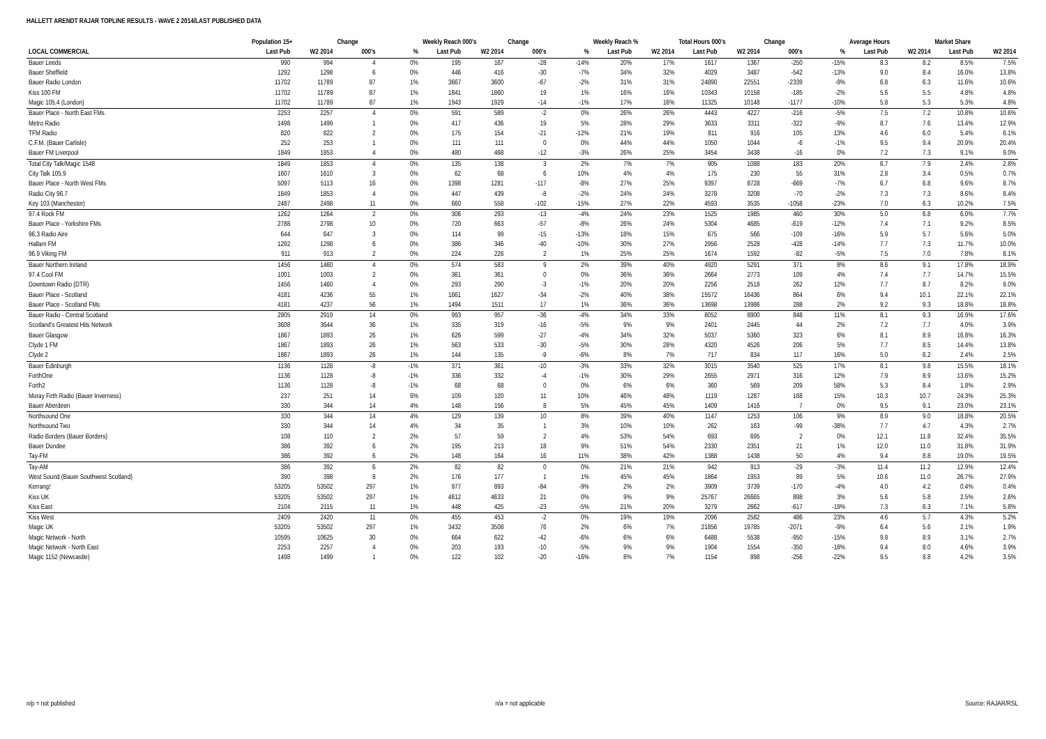HALLETT ARENDT RAJAR TOPLINE RESULTS - WAVE 2 2014/LAST PUBLISHED DATA
| | Population 15+ | | Change | | Weekly Reach 000's | | Change | | Weekly Reach % | | Total Hours 000's | | Change | | Average Hours | | Market Share | |
| --- | --- | --- | --- | --- | --- | --- | --- | --- | --- | --- | --- | --- | --- | --- | --- | --- | --- | --- |
| LOCAL COMMERCIAL | Last Pub | W2 2014 | 000's | % | Last Pub | W2 2014 | 000's | % | Last Pub | W2 2014 | Last Pub | W2 2014 | 000's | % | Last Pub | W2 2014 | Last Pub | W2 2014 |
| Bauer Leeds | 990 | 994 | 4 | 0% | 195 | 167 | -28 | -14% | 20% | 17% | 1617 | 1367 | -250 | -15% | 8.3 | 8.2 | 8.5% | 7.5% |
| Bauer Sheffield | 1292 | 1298 | 6 | 0% | 446 | 416 | -30 | -7% | 34% | 32% | 4029 | 3487 | -542 | -13% | 9.0 | 8.4 | 16.0% | 13.8% |
| Bauer Radio London | 11702 | 11789 | 87 | 1% | 3667 | 3600 | -67 | -2% | 31% | 31% | 24890 | 22551 | -2339 | -9% | 6.8 | 6.3 | 11.6% | 10.6% |
| Kiss 100 FM | 11702 | 11789 | 87 | 1% | 1841 | 1860 | 19 | 1% | 16% | 16% | 10343 | 10158 | -185 | -2% | 5.6 | 5.5 | 4.8% | 4.8% |
| Magic 105.4 (London) | 11702 | 11789 | 87 | 1% | 1943 | 1929 | -14 | -1% | 17% | 16% | 11325 | 10148 | -1177 | -10% | 5.8 | 5.3 | 5.3% | 4.8% |
| Bauer Place - North East FMs | 2253 | 2257 | 4 | 0% | 591 | 589 | -2 | 0% | 26% | 26% | 4443 | 4227 | -216 | -5% | 7.5 | 7.2 | 10.8% | 10.6% |
| Metro Radio | 1498 | 1499 | 1 | 0% | 417 | 436 | 19 | 5% | 28% | 29% | 3633 | 3311 | -322 | -9% | 8.7 | 7.6 | 13.4% | 12.9% |
| TFM Radio | 820 | 822 | 2 | 0% | 175 | 154 | -21 | -12% | 21% | 19% | 811 | 916 | 105 | 13% | 4.6 | 6.0 | 5.4% | 6.1% |
| C.F.M. (Bauer Carlisle) | 252 | 253 | 1 | 0% | 111 | 111 | 0 | 0% | 44% | 44% | 1050 | 1044 | -6 | -1% | 9.5 | 9.4 | 20.9% | 20.4% |
| Bauer FM Liverpool | 1849 | 1853 | 4 | 0% | 480 | 468 | -12 | -3% | 26% | 25% | 3454 | 3438 | -16 | 0% | 7.2 | 7.3 | 9.1% | 9.0% |
| Total City Talk/Magic 1548 | 1849 | 1853 | 4 | 0% | 135 | 138 | 3 | 2% | 7% | 7% | 905 | 1088 | 183 | 20% | 6.7 | 7.9 | 2.4% | 2.8% |
| City Talk 105.9 | 1607 | 1610 | 3 | 0% | 62 | 68 | 6 | 10% | 4% | 4% | 175 | 230 | 55 | 31% | 2.8 | 3.4 | 0.5% | 0.7% |
| Bauer Place - North West FMs | 5097 | 5113 | 16 | 0% | 1398 | 1281 | -117 | -8% | 27% | 25% | 9397 | 8728 | -669 | -7% | 6.7 | 6.8 | 9.6% | 8.7% |
| Radio City 96.7 | 1849 | 1853 | 4 | 0% | 447 | 439 | -8 | -2% | 24% | 24% | 3278 | 3208 | -70 | -2% | 7.3 | 7.3 | 8.6% | 8.4% |
| Key 103 (Manchester) | 2487 | 2498 | 11 | 0% | 660 | 558 | -102 | -15% | 27% | 22% | 4593 | 3535 | -1058 | -23% | 7.0 | 6.3 | 10.2% | 7.5% |
| 97.4 Rock FM | 1262 | 1264 | 2 | 0% | 306 | 293 | -13 | -4% | 24% | 23% | 1525 | 1985 | 460 | 30% | 5.0 | 6.8 | 6.0% | 7.7% |
| Bauer Place - Yorkshire FMs | 2788 | 2798 | 10 | 0% | 720 | 663 | -57 | -8% | 26% | 24% | 5304 | 4685 | -619 | -12% | 7.4 | 7.1 | 9.2% | 8.5% |
| 96.3 Radio Aire | 644 | 647 | 3 | 0% | 114 | 99 | -15 | -13% | 18% | 15% | 675 | 566 | -109 | -16% | 5.9 | 5.7 | 5.6% | 5.0% |
| Hallam FM | 1292 | 1298 | 6 | 0% | 386 | 346 | -40 | -10% | 30% | 27% | 2956 | 2528 | -428 | -14% | 7.7 | 7.3 | 11.7% | 10.0% |
| 96.9 Viking FM | 911 | 913 | 2 | 0% | 224 | 226 | 2 | 1% | 25% | 25% | 1674 | 1592 | -82 | -5% | 7.5 | 7.0 | 7.8% | 8.1% |
| Bauer Northern Ireland | 1456 | 1460 | 4 | 0% | 574 | 583 | 9 | 2% | 39% | 40% | 4920 | 5291 | 371 | 8% | 8.6 | 9.1 | 17.8% | 18.9% |
| 97.4 Cool FM | 1001 | 1003 | 2 | 0% | 361 | 361 | 0 | 0% | 36% | 36% | 2664 | 2773 | 109 | 4% | 7.4 | 7.7 | 14.7% | 15.5% |
| Downtown Radio (DTR) | 1456 | 1460 | 4 | 0% | 293 | 290 | -3 | -1% | 20% | 20% | 2256 | 2518 | 262 | 12% | 7.7 | 8.7 | 8.2% | 9.0% |
| Bauer Place - Scotland | 4181 | 4236 | 55 | 1% | 1661 | 1627 | -34 | -2% | 40% | 38% | 15572 | 16436 | 864 | 6% | 9.4 | 10.1 | 22.1% | 22.1% |
| Bauer Place - Scotland FMs | 4181 | 4237 | 56 | 1% | 1494 | 1511 | 17 | 1% | 36% | 36% | 13698 | 13986 | 288 | 2% | 9.2 | 9.3 | 18.8% | 18.8% |
| Bauer Radio - Central Scotland | 2905 | 2919 | 14 | 0% | 993 | 957 | -36 | -4% | 34% | 33% | 8052 | 8900 | 848 | 11% | 8.1 | 9.3 | 16.9% | 17.6% |
| Scotland's Greatest Hits Network | 3608 | 3644 | 36 | 1% | 335 | 319 | -16 | -5% | 9% | 9% | 2401 | 2445 | 44 | 2% | 7.2 | 7.7 | 4.0% | 3.9% |
| Bauer Glasgow | 1867 | 1893 | 26 | 1% | 626 | 599 | -27 | -4% | 34% | 32% | 5037 | 5360 | 323 | 6% | 8.1 | 8.9 | 16.8% | 16.3% |
| Clyde 1 FM | 1867 | 1893 | 26 | 1% | 563 | 533 | -30 | -5% | 30% | 28% | 4320 | 4526 | 206 | 5% | 7.7 | 8.5 | 14.4% | 13.8% |
| Clyde 2 | 1867 | 1893 | 26 | 1% | 144 | 135 | -9 | -6% | 8% | 7% | 717 | 834 | 117 | 16% | 5.0 | 6.2 | 2.4% | 2.5% |
| Bauer Edinburgh | 1136 | 1128 | -8 | -1% | 371 | 361 | -10 | -3% | 33% | 32% | 3015 | 3540 | 525 | 17% | 8.1 | 9.8 | 15.5% | 18.1% |
| ForthOne | 1136 | 1128 | -8 | -1% | 336 | 332 | -4 | -1% | 30% | 29% | 2655 | 2971 | 316 | 12% | 7.9 | 8.9 | 13.6% | 15.2% |
| Forth2 | 1136 | 1128 | -8 | -1% | 68 | 68 | 0 | 0% | 6% | 6% | 360 | 569 | 209 | 58% | 5.3 | 8.4 | 1.8% | 2.9% |
| Moray Firth Radio (Bauer Inverness) | 237 | 251 | 14 | 6% | 109 | 120 | 11 | 10% | 46% | 48% | 1119 | 1287 | 168 | 15% | 10.3 | 10.7 | 24.3% | 25.3% |
| Bauer Aberdeen | 330 | 344 | 14 | 4% | 148 | 156 | 8 | 5% | 45% | 45% | 1409 | 1416 | 7 | 0% | 9.5 | 9.1 | 23.0% | 23.1% |
| Northsound One | 330 | 344 | 14 | 4% | 129 | 139 | 10 | 8% | 39% | 40% | 1147 | 1253 | 106 | 9% | 8.9 | 9.0 | 18.8% | 20.5% |
| Northsound Two | 330 | 344 | 14 | 4% | 34 | 35 | 1 | 3% | 10% | 10% | 262 | 163 | -99 | -38% | 7.7 | 4.7 | 4.3% | 2.7% |
| Radio Borders (Bauer Borders) | 108 | 110 | 2 | 2% | 57 | 59 | 2 | 4% | 53% | 54% | 693 | 695 | 2 | 0% | 12.1 | 11.8 | 32.4% | 35.5% |
| Bauer Dundee | 386 | 392 | 6 | 2% | 195 | 213 | 18 | 9% | 51% | 54% | 2330 | 2351 | 21 | 1% | 12.0 | 11.0 | 31.8% | 31.9% |
| Tay-FM | 386 | 392 | 6 | 2% | 148 | 164 | 16 | 11% | 38% | 42% | 1388 | 1438 | 50 | 4% | 9.4 | 8.8 | 19.0% | 19.5% |
| Tay-AM | 386 | 392 | 6 | 2% | 82 | 82 | 0 | 0% | 21% | 21% | 942 | 913 | -29 | -3% | 11.4 | 11.2 | 12.9% | 12.4% |
| West Sound (Bauer Southwest Scotland) | 390 | 398 | 8 | 2% | 176 | 177 | 1 | 1% | 45% | 45% | 1864 | 1953 | 89 | 5% | 10.6 | 11.0 | 26.7% | 27.9% |
| Kerrang! | 53205 | 53502 | 297 | 1% | 977 | 893 | -84 | -9% | 2% | 2% | 3909 | 3739 | -170 | -4% | 4.0 | 4.2 | 0.4% | 0.4% |
| Kiss UK | 53205 | 53502 | 297 | 1% | 4612 | 4633 | 21 | 0% | 9% | 9% | 25767 | 26665 | 898 | 3% | 5.6 | 5.8 | 2.5% | 2.6% |
| Kiss East | 2104 | 2115 | 11 | 1% | 448 | 425 | -23 | -5% | 21% | 20% | 3279 | 2662 | -617 | -19% | 7.3 | 6.3 | 7.1% | 5.8% |
| Kiss West | 2409 | 2420 | 11 | 0% | 455 | 453 | -2 | 0% | 19% | 19% | 2096 | 2582 | 486 | 23% | 4.6 | 5.7 | 4.3% | 5.2% |
| Magic UK | 53205 | 53502 | 297 | 1% | 3432 | 3508 | 76 | 2% | 6% | 7% | 21856 | 19785 | -2071 | -9% | 6.4 | 5.6 | 2.1% | 1.9% |
| Magic Network - North | 10595 | 10625 | 30 | 0% | 664 | 622 | -42 | -6% | 6% | 6% | 6488 | 5538 | -950 | -15% | 9.8 | 8.9 | 3.1% | 2.7% |
| Magic Network - North East | 2253 | 2257 | 4 | 0% | 203 | 193 | -10 | -5% | 9% | 9% | 1904 | 1554 | -350 | -18% | 9.4 | 8.0 | 4.6% | 3.9% |
| Magic 1152 (Newcastle) | 1498 | 1499 | 1 | 0% | 122 | 102 | -20 | -16% | 8% | 7% | 1154 | 898 | -256 | -22% | 9.5 | 8.8 | 4.2% | 3.5% |
n/p = not published n/a = not applicable Source: RAJAR/RSL